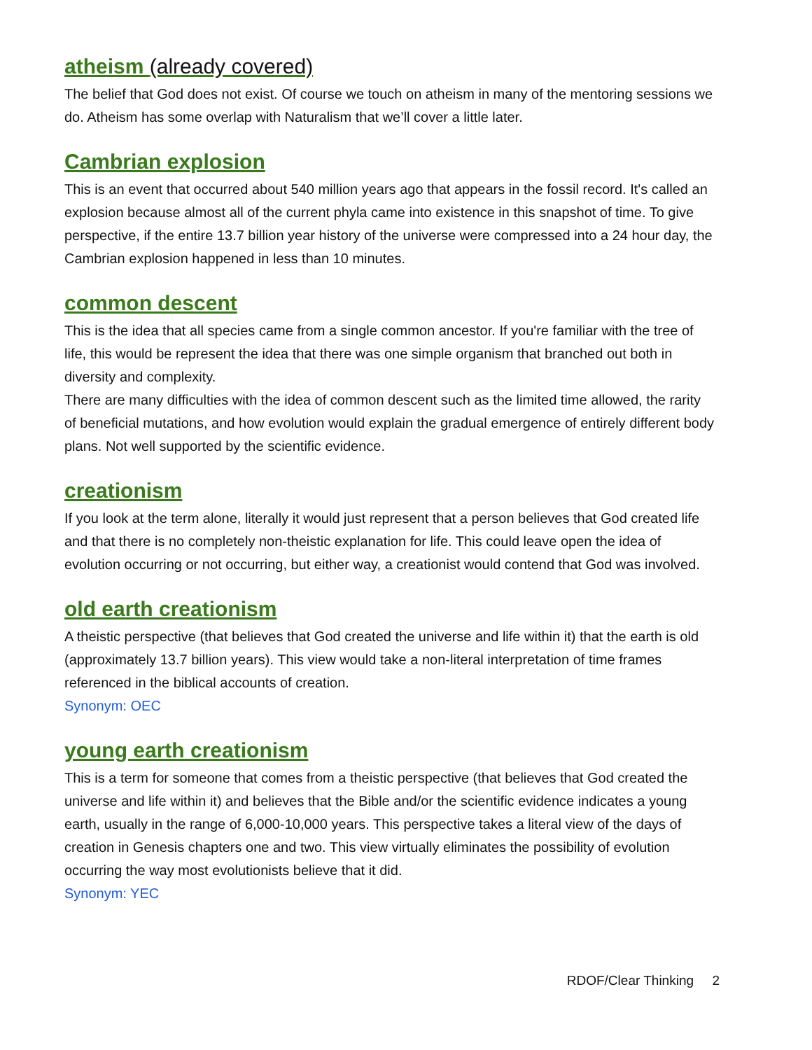atheism (already covered)
The belief that God does not exist. Of course we touch on atheism in many of the mentoring sessions we do. Atheism has some overlap with Naturalism that we’ll cover a little later.
Cambrian explosion
This is an event that occurred about 540 million years ago that appears in the fossil record. It's called an explosion because almost all of the current phyla came into existence in this snapshot of time. To give perspective, if the entire 13.7 billion year history of the universe were compressed into a 24 hour day, the Cambrian explosion happened in less than 10 minutes.
common descent
This is the idea that all species came from a single common ancestor. If you're familiar with the tree of life, this would be represent the idea that there was one simple organism that branched out both in diversity and complexity.
There are many difficulties with the idea of common descent such as the limited time allowed, the rarity of beneficial mutations, and how evolution would explain the gradual emergence of entirely different body plans. Not well supported by the scientific evidence.
creationism
If you look at the term alone, literally it would just represent that a person believes that God created life and that there is no completely non-theistic explanation for life. This could leave open the idea of evolution occurring or not occurring, but either way, a creationist would contend that God was involved.
old earth creationism
A theistic perspective (that believes that God created the universe and life within it) that the earth is old (approximately 13.7 billion years). This view would take a non-literal interpretation of time frames referenced in the biblical accounts of creation.
Synonym: OEC
young earth creationism
This is a term for someone that comes from a theistic perspective (that believes that God created the universe and life within it) and believes that the Bible and/or the scientific evidence indicates a young earth, usually in the range of 6,000-10,000 years. This perspective takes a literal view of the days of creation in Genesis chapters one and two. This view virtually eliminates the possibility of evolution occurring the way most evolutionists believe that it did.
Synonym: YEC
RDOF/Clear Thinking 2